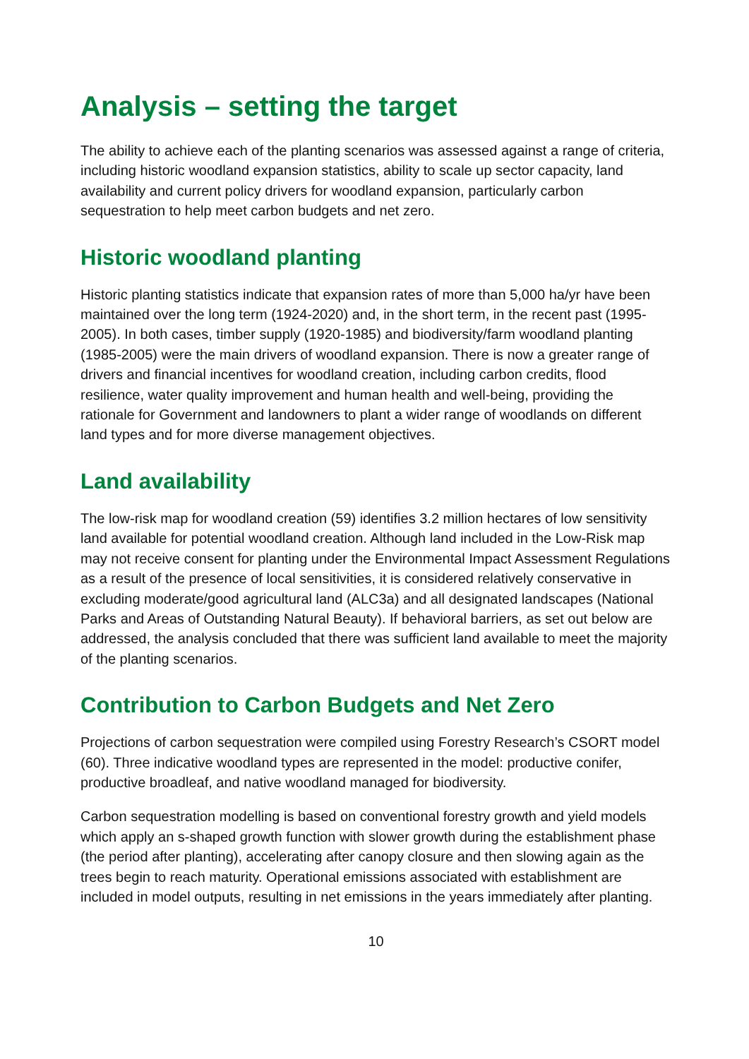Analysis – setting the target
The ability to achieve each of the planting scenarios was assessed against a range of criteria, including historic woodland expansion statistics, ability to scale up sector capacity, land availability and current policy drivers for woodland expansion, particularly carbon sequestration to help meet carbon budgets and net zero.
Historic woodland planting
Historic planting statistics indicate that expansion rates of more than 5,000 ha/yr have been maintained over the long term (1924-2020) and, in the short term, in the recent past (1995-2005). In both cases, timber supply (1920-1985) and biodiversity/farm woodland planting (1985-2005) were the main drivers of woodland expansion. There is now a greater range of drivers and financial incentives for woodland creation, including carbon credits, flood resilience, water quality improvement and human health and well-being, providing the rationale for Government and landowners to plant a wider range of woodlands on different land types and for more diverse management objectives.
Land availability
The low-risk map for woodland creation (59) identifies 3.2 million hectares of low sensitivity land available for potential woodland creation. Although land included in the Low-Risk map may not receive consent for planting under the Environmental Impact Assessment Regulations as a result of the presence of local sensitivities, it is considered relatively conservative in excluding moderate/good agricultural land (ALC3a) and all designated landscapes (National Parks and Areas of Outstanding Natural Beauty). If behavioral barriers, as set out below are addressed, the analysis concluded that there was sufficient land available to meet the majority of the planting scenarios.
Contribution to Carbon Budgets and Net Zero
Projections of carbon sequestration were compiled using Forestry Research’s CSORT model (60). Three indicative woodland types are represented in the model: productive conifer, productive broadleaf, and native woodland managed for biodiversity.
Carbon sequestration modelling is based on conventional forestry growth and yield models which apply an s-shaped growth function with slower growth during the establishment phase (the period after planting), accelerating after canopy closure and then slowing again as the trees begin to reach maturity. Operational emissions associated with establishment are included in model outputs, resulting in net emissions in the years immediately after planting.
10